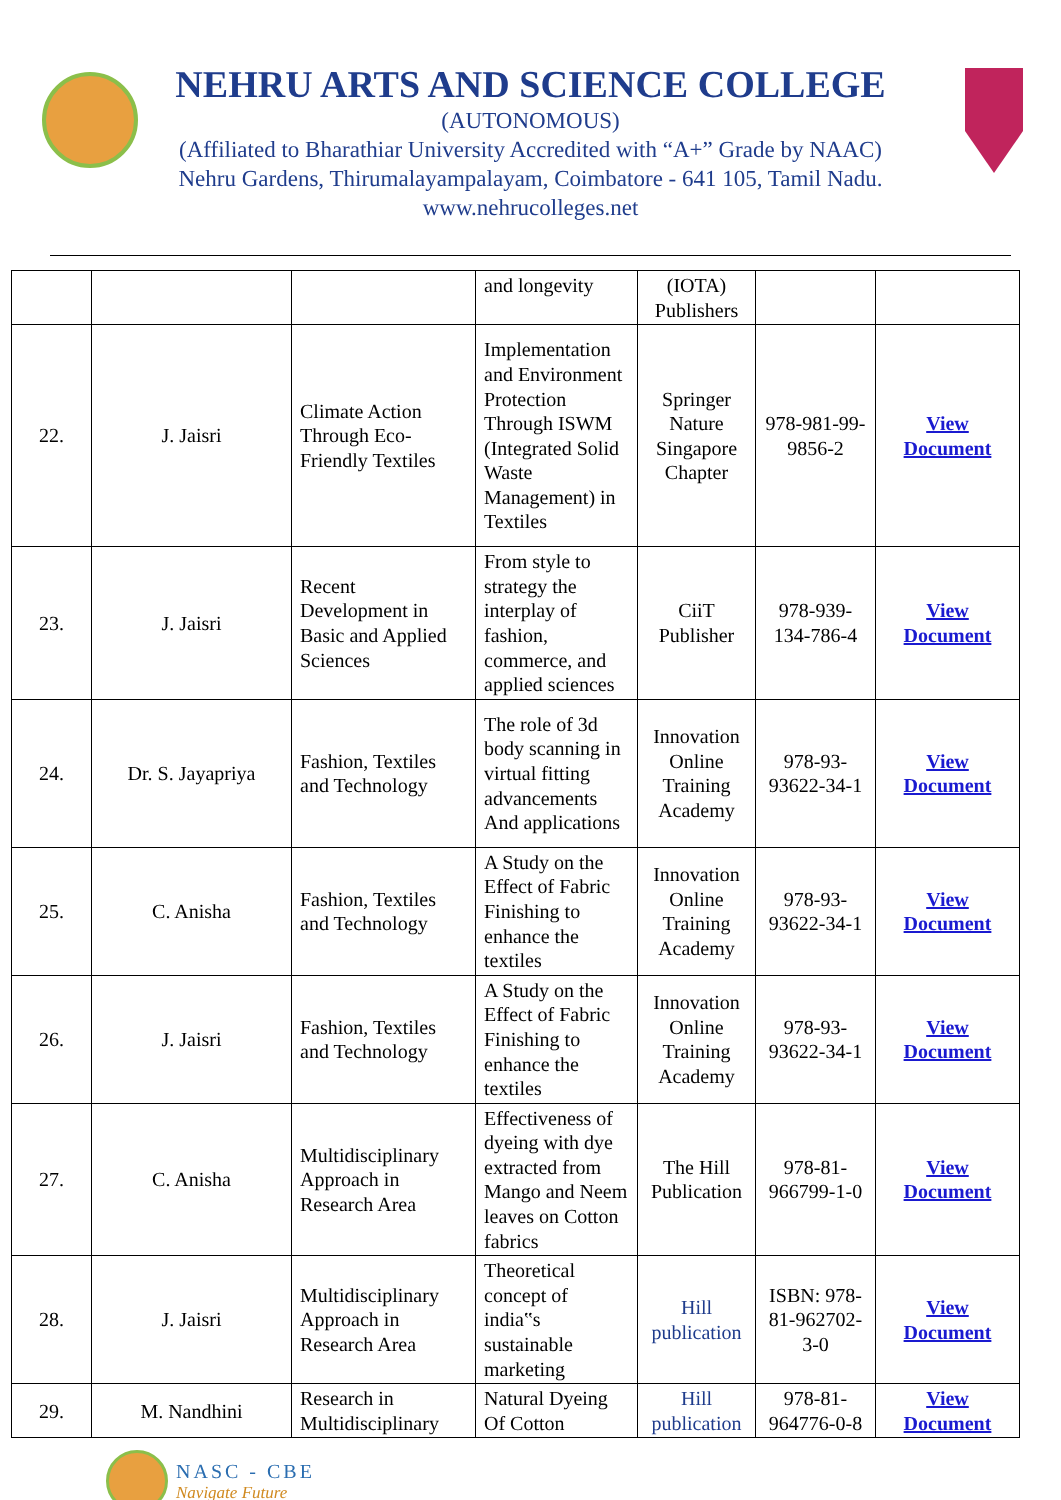NEHRU ARTS AND SCIENCE COLLEGE
(AUTONOMOUS)
(Affiliated to Bharathiar University Accredited with “A+” Grade by NAAC)
Nehru Gardens, Thirumalayampalayam, Coimbatore - 641 105, Tamil Nadu.
www.nehrucolleges.net
| | | | and longevity | (IOTA) Publishers | | |
| 22. | J. Jaisri | Climate Action Through Eco-Friendly Textiles | Implementation and Environment Protection Through ISWM (Integrated Solid Waste Management) in Textiles | Springer Nature Singapore Chapter | 978-981-99-9856-2 | View Document |
| 23. | J. Jaisri | Recent Development in Basic and Applied Sciences | From style to strategy the interplay of fashion, commerce, and applied sciences | CiiT Publisher | 978-939-134-786-4 | View Document |
| 24. | Dr. S. Jayapriya | Fashion, Textiles and Technology | The role of 3d body scanning in virtual fitting advancements And applications | Innovation Online Training Academy | 978-93-93622-34-1 | View Document |
| 25. | C. Anisha | Fashion, Textiles and Technology | A Study on the Effect of Fabric Finishing to enhance the textiles | Innovation Online Training Academy | 978-93-93622-34-1 | View Document |
| 26. | J. Jaisri | Fashion, Textiles and Technology | A Study on the Effect of Fabric Finishing to enhance the textiles | Innovation Online Training Academy | 978-93-93622-34-1 | View Document |
| 27. | C. Anisha | Multidisciplinary Approach in Research Area | Effectiveness of dyeing with dye extracted from Mango and Neem leaves on Cotton fabrics | The Hill Publication | 978-81-966799-1-0 | View Document |
| 28. | J. Jaisri | Multidisciplinary Approach in Research Area | Theoretical concept of india‟s sustainable marketing | Hill publication | ISBN: 978-81-962702-3-0 | View Document |
| 29. | M. Nandhini | Research in Multidisciplinary | Natural Dyeing Of Cotton | Hill publication | 978-81-964776-0-8 | View Document |
NASC - CBE
Navigate Future